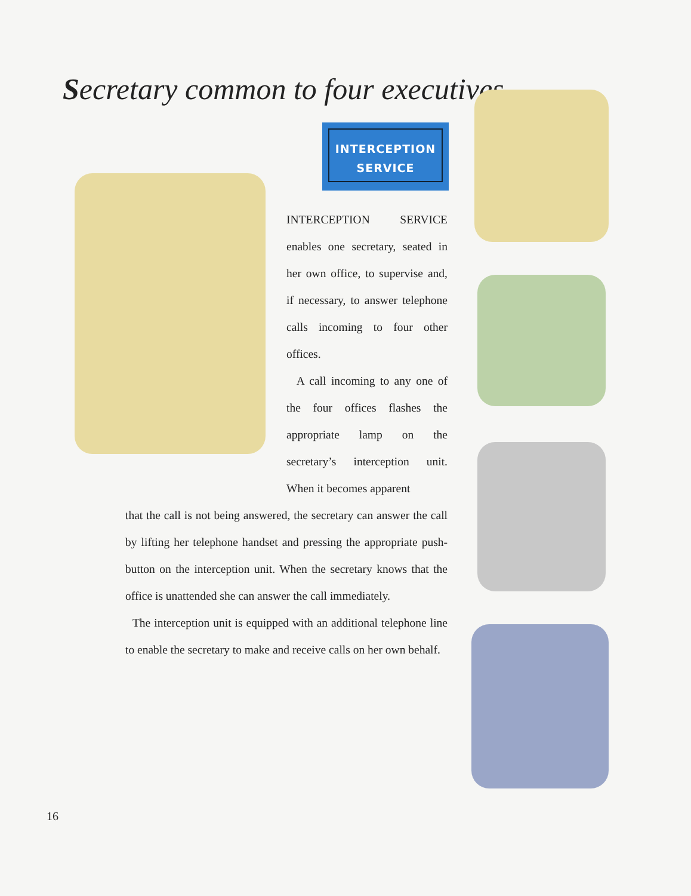Secretary common to four executives
INTERCEPTION
SERVICE
INTERCEPTION SERVICE enables one secretary, seated in her own office, to supervise and, if necessary, to answer telephone calls incoming to four other offices.
A call incoming to any one of the four offices flashes the appropriate lamp on the secretary’s interception unit. When it becomes apparent
that the call is not being answered, the secretary can answer the call by lifting her telephone handset and pressing the appropriate push-button on the interception unit. When the secretary knows that the office is unattended she can answer the call immediately.
The interception unit is equipped with an additional telephone line to enable the secretary to make and receive calls on her own behalf.
16